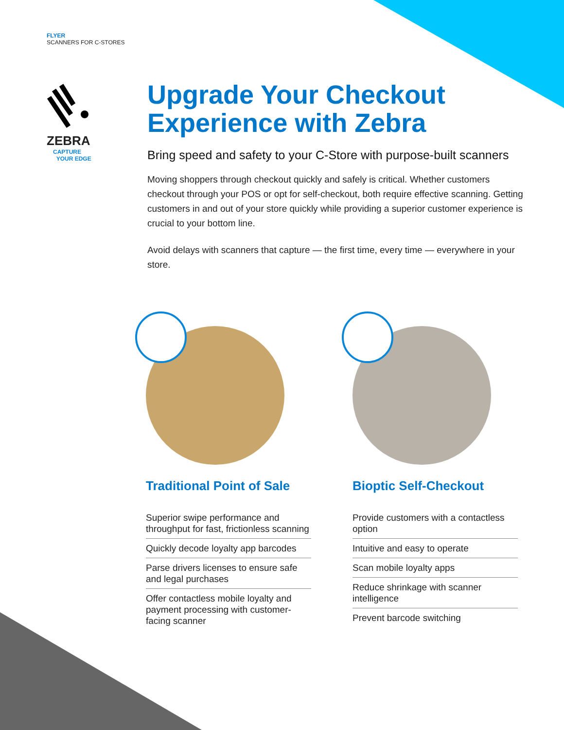FLYER
SCANNERS FOR C-STORES
ZEBRA
CAPTURE
YOUR EDGE
Upgrade Your Checkout Experience with Zebra
Bring speed and safety to your C-Store with purpose-built scanners
Moving shoppers through checkout quickly and safely is critical. Whether customers checkout through your POS or opt for self-checkout, both require effective scanning. Getting customers in and out of your store quickly while providing a superior customer experience is crucial to your bottom line.
Avoid delays with scanners that capture — the first time, every time — everywhere in your store.
Traditional Point of Sale
Superior swipe performance and throughput for fast, frictionless scanning
Quickly decode loyalty app barcodes
Parse drivers licenses to ensure safe and legal purchases
Offer contactless mobile loyalty and payment processing with customer-facing scanner
Bioptic Self-Checkout
Provide customers with a contactless option
Intuitive and easy to operate
Scan mobile loyalty apps
Reduce shrinkage with scanner intelligence
Prevent barcode switching